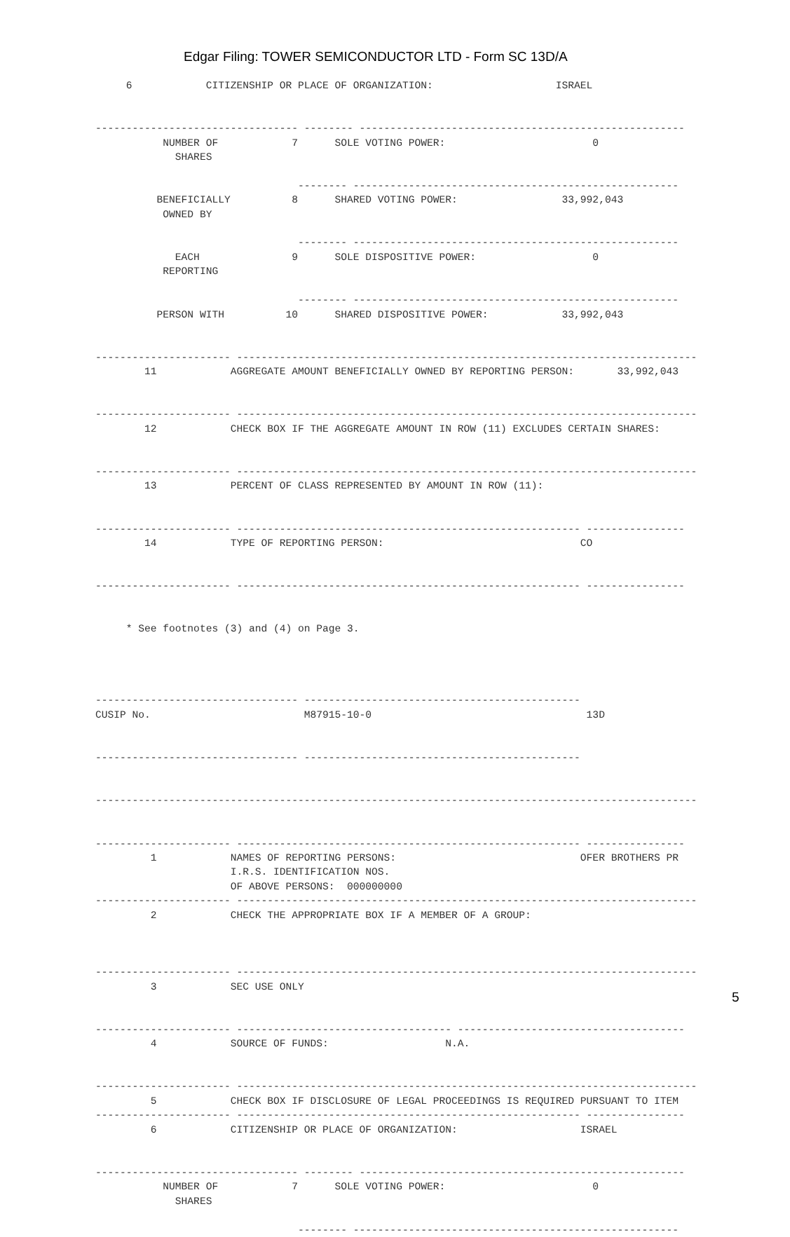Edgar Filing: TOWER SEMICONDUCTOR LTD - Form SC 13D/A
     6            CITIZENSHIP OR PLACE OF ORGANIZATION:                    ISRAEL


--------------------------------- -------- -----------------------------------------------------
           NUMBER OF            7      SOLE VOTING POWER:                        0
             SHARES

                                 -------- -----------------------------------------------------
          BENEFICIALLY          8      SHARED VOTING POWER:                 33,992,043
           OWNED BY

                                 -------- -----------------------------------------------------
             EACH               9      SOLE DISPOSITIVE POWER:                   0
           REPORTING

                                 -------- -----------------------------------------------------
          PERSON WITH          10      SHARED DISPOSITIVE POWER:            33,992,043


---------------------- ---------------------------------------------------------------------------
        11            AGGREGATE AMOUNT BENEFICIALLY OWNED BY REPORTING PERSON:       33,992,043


---------------------- ---------------------------------------------------------------------------
        12            CHECK BOX IF THE AGGREGATE AMOUNT IN ROW (11) EXCLUDES CERTAIN SHARES:


---------------------- ---------------------------------------------------------------------------
        13            PERCENT OF CLASS REPRESENTED BY AMOUNT IN ROW (11):


---------------------- -------------------------------------------------------- ----------------
        14            TYPE OF REPORTING PERSON:                                CO


---------------------- -------------------------------------------------------- ----------------


     * See footnotes (3) and (4) on Page 3.




--------------------------------- ---------------------------------------------
CUSIP No.                         M87915-10-0                                   13D


--------------------------------- ---------------------------------------------


--------------------------------------------------------------------------------------------------


---------------------- -------------------------------------------------------- ----------------
         1            NAMES OF REPORTING PERSONS:                              OFER BROTHERS PR
                      I.R.S. IDENTIFICATION NOS.
                      OF ABOVE PERSONS:  000000000
---------------------- ---------------------------------------------------------------------------
         2            CHECK THE APPROPRIATE BOX IF A MEMBER OF A GROUP:



---------------------- ---------------------------------------------------------------------------
         3            SEC USE ONLY


---------------------- ----------------------------------- -------------------------------------
         4            SOURCE OF FUNDS:                   N.A.


---------------------- ---------------------------------------------------------------------------
         5            CHECK BOX IF DISCLOSURE OF LEGAL PROCEEDINGS IS REQUIRED PURSUANT TO ITEM
---------------------- -------------------------------------------------------- ----------------
         6            CITIZENSHIP OR PLACE OF ORGANIZATION:                    ISRAEL


--------------------------------- -------- -----------------------------------------------------
           NUMBER OF            7      SOLE VOTING POWER:                        0
             SHARES

                                 -------- -----------------------------------------------------
5